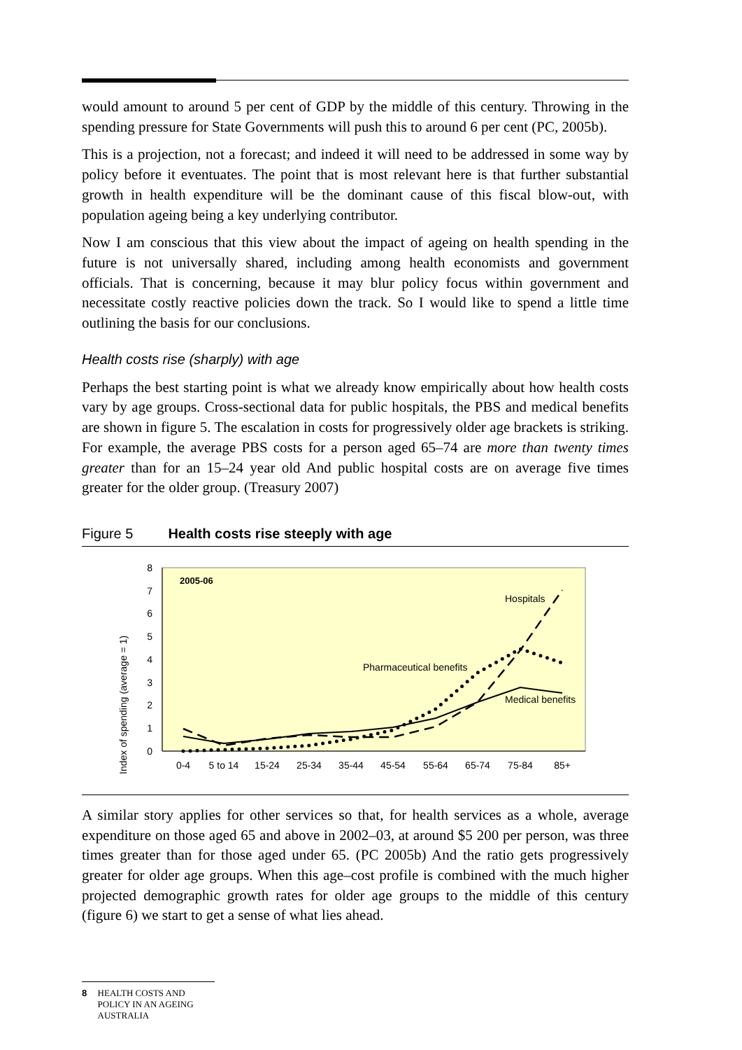would amount to around 5 per cent of GDP by the middle of this century. Throwing in the spending pressure for State Governments will push this to around 6 per cent (PC, 2005b).
This is a projection, not a forecast; and indeed it will need to be addressed in some way by policy before it eventuates. The point that is most relevant here is that further substantial growth in health expenditure will be the dominant cause of this fiscal blow-out, with population ageing being a key underlying contributor.
Now I am conscious that this view about the impact of ageing on health spending in the future is not universally shared, including among health economists and government officials. That is concerning, because it may blur policy focus within government and necessitate costly reactive policies down the track. So I would like to spend a little time outlining the basis for our conclusions.
Health costs rise (sharply) with age
Perhaps the best starting point is what we already know empirically about how health costs vary by age groups. Cross-sectional data for public hospitals, the PBS and medical benefits are shown in figure 5. The escalation in costs for progressively older age brackets is striking. For example, the average PBS costs for a person aged 65–74 are more than twenty times greater than for an 15–24 year old And public hospital costs are on average five times greater for the older group. (Treasury 2007)
Figure 5 Health costs rise steeply with age
0
1
2
3
4
5
6
7
8
0-4
5 to 14
15-24
25-34
35-44
45-54
55-64
65-74
75-84
85+
Index of spending (average = 1)
2005-06
Hospitals
Pharmaceutical benefits
Medical benefits
A similar story applies for other services so that, for health services as a whole, average expenditure on those aged 65 and above in 2002–03, at around $5 200 per person, was three times greater than for those aged under 65. (PC 2005b) And the ratio gets progressively greater for older age groups. When this age–cost profile is combined with the much higher projected demographic growth rates for older age groups to the middle of this century (figure 6) we start to get a sense of what lies ahead.
8 HEALTH COSTS AND POLICY IN AN AGEING AUSTRALIA